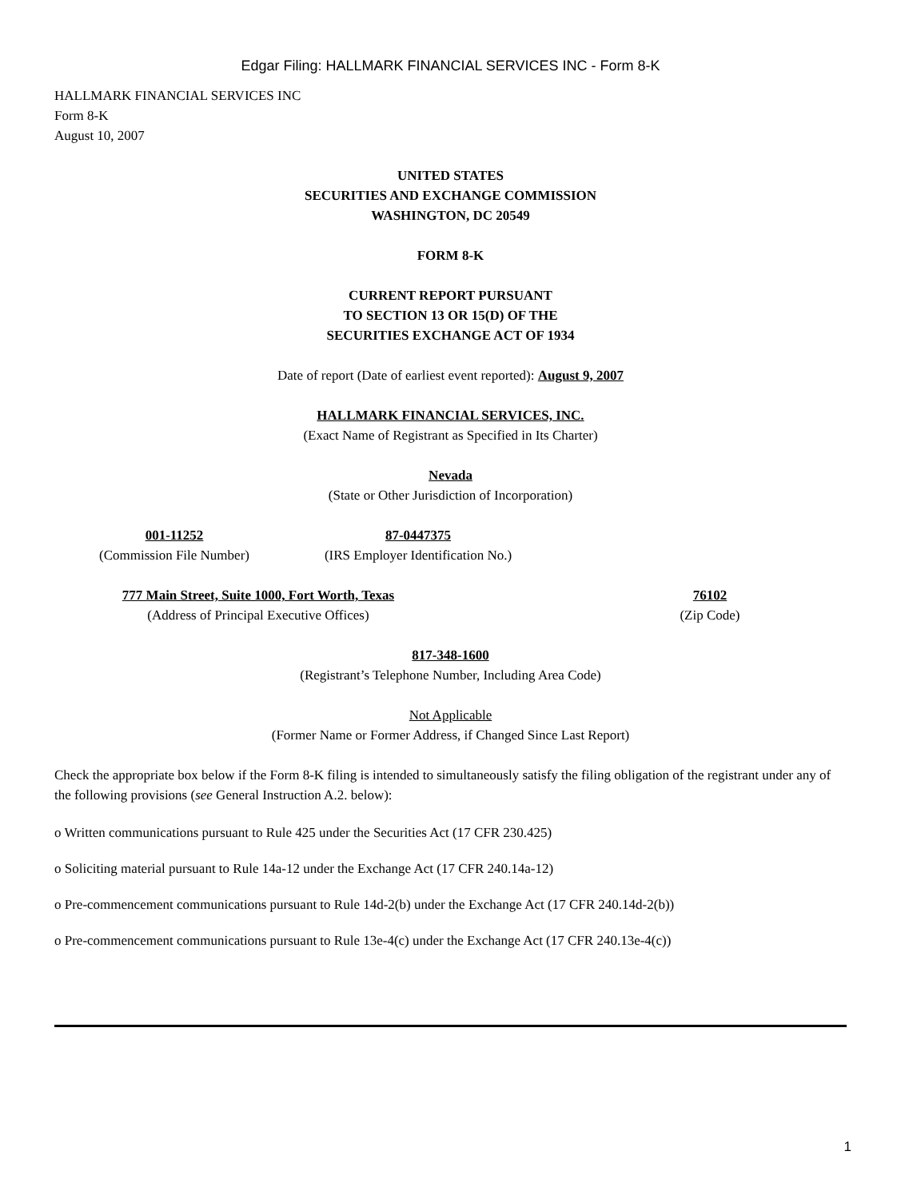Edgar Filing: HALLMARK FINANCIAL SERVICES INC - Form 8-K
HALLMARK FINANCIAL SERVICES INC
Form 8-K
August 10, 2007
UNITED STATES
SECURITIES AND EXCHANGE COMMISSION
WASHINGTON, DC 20549
FORM 8-K
CURRENT REPORT PURSUANT
TO SECTION 13 OR 15(D) OF THE
SECURITIES EXCHANGE ACT OF 1934
Date of report (Date of earliest event reported): August 9, 2007
HALLMARK FINANCIAL SERVICES, INC.
(Exact Name of Registrant as Specified in Its Charter)
Nevada
(State or Other Jurisdiction of Incorporation)
001-11252
(Commission File Number)
87-0447375
(IRS Employer Identification No.)
777 Main Street, Suite 1000, Fort Worth, Texas
(Address of Principal Executive Offices)
76102
(Zip Code)
817-348-1600
(Registrant’s Telephone Number, Including Area Code)
Not Applicable
(Former Name or Former Address, if Changed Since Last Report)
Check the appropriate box below if the Form 8-K filing is intended to simultaneously satisfy the filing obligation of the registrant under any of the following provisions (see General Instruction A.2. below):
o Written communications pursuant to Rule 425 under the Securities Act (17 CFR 230.425)
o Soliciting material pursuant to Rule 14a-12 under the Exchange Act (17 CFR 240.14a-12)
o Pre-commencement communications pursuant to Rule 14d-2(b) under the Exchange Act (17 CFR 240.14d-2(b))
o Pre-commencement communications pursuant to Rule 13e-4(c) under the Exchange Act (17 CFR 240.13e-4(c))
1